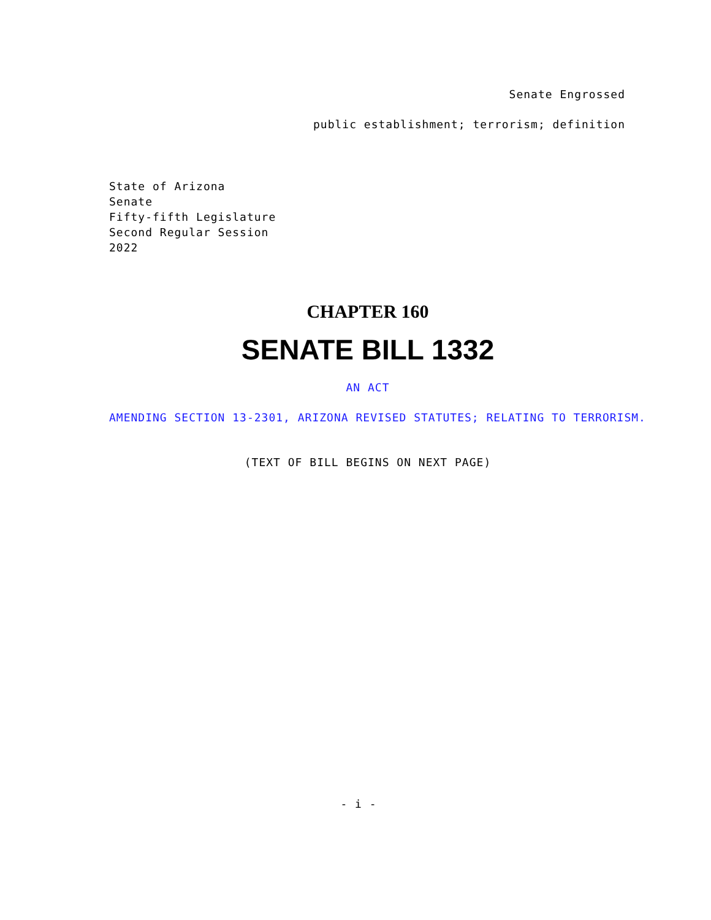Senate Engrossed
public establishment; terrorism; definition
State of Arizona
Senate
Fifty-fifth Legislature
Second Regular Session
2022
CHAPTER 160
SENATE BILL 1332
AN ACT
AMENDING SECTION 13-2301, ARIZONA REVISED STATUTES; RELATING TO TERRORISM.
(TEXT OF BILL BEGINS ON NEXT PAGE)
- i -